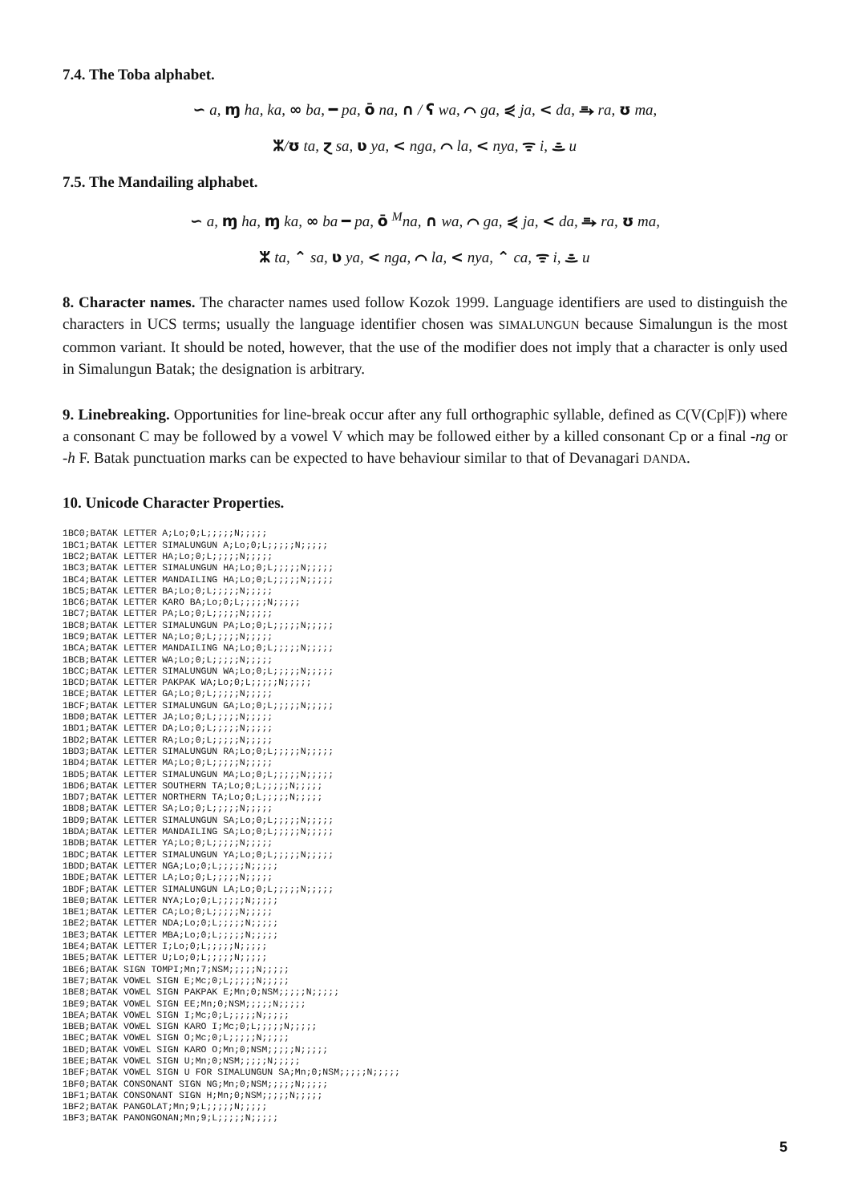7.4. The Toba alphabet.
∽ a, ɱ ha, ka, ∞ ba, ━ pa, ō na, ∩ / ʕ wa, ⌒ ga, ⋞ ja, < da, ⥱ ra, ʊ ma,
ᛯ/ʊ ta, ɀ sa, ʋ ya, < nga, ⌒ la, < nya, ᯤ i, ᯥ u
7.5. The Mandailing alphabet.
∽ a, ɱ ha, ɱ ka, ∞ ba ━ pa, ō <sup>M</sup>na, ∩ wa, ⌒ ga, ⋞ ja, < da, ⥱ ra, ʊ ma,
ᛯ ta, ⌃ sa, ʋ ya, < nga, ⌒ la, < nya, ⌃ ca, ᯤ i, ᯥ u
8. Character names. The character names used follow Kozok 1999. Language identifiers are used to distinguish the characters in UCS terms; usually the language identifier chosen was SIMALUNGUN because Simalungun is the most common variant. It should be noted, however, that the use of the modifier does not imply that a character is only used in Simalungun Batak; the designation is arbitrary.
9. Linebreaking. Opportunities for line-break occur after any full orthographic syllable, defined as C(V(Cp|F)) where a consonant C may be followed by a vowel V which may be followed either by a killed consonant Cp or a final -ng or -h F. Batak punctuation marks can be expected to have behaviour similar to that of Devanagari DANDA.
10. Unicode Character Properties.
1BC0;BATAK LETTER A;Lo;0;L;;;;;N;;;;;
1BC1;BATAK LETTER SIMALUNGUN A;Lo;0;L;;;;;N;;;;;
1BC2;BATAK LETTER HA;Lo;0;L;;;;;N;;;;;
1BC3;BATAK LETTER SIMALUNGUN HA;Lo;0;L;;;;;N;;;;;
1BC4;BATAK LETTER MANDAILING HA;Lo;0;L;;;;;N;;;;;
1BC5;BATAK LETTER BA;Lo;0;L;;;;;N;;;;;
1BC6;BATAK LETTER KARO BA;Lo;0;L;;;;;N;;;;;
1BC7;BATAK LETTER PA;Lo;0;L;;;;;N;;;;;
1BC8;BATAK LETTER SIMALUNGUN PA;Lo;0;L;;;;;N;;;;;
1BC9;BATAK LETTER NA;Lo;0;L;;;;;N;;;;;
1BCA;BATAK LETTER MANDAILING NA;Lo;0;L;;;;;N;;;;;
1BCB;BATAK LETTER WA;Lo;0;L;;;;;N;;;;;
1BCC;BATAK LETTER SIMALUNGUN WA;Lo;0;L;;;;;N;;;;;
1BCD;BATAK LETTER PAKPAK WA;Lo;0;L;;;;;N;;;;;
1BCE;BATAK LETTER GA;Lo;0;L;;;;;N;;;;;
1BCF;BATAK LETTER SIMALUNGUN GA;Lo;0;L;;;;;N;;;;;
1BD0;BATAK LETTER JA;Lo;0;L;;;;;N;;;;;
1BD1;BATAK LETTER DA;Lo;0;L;;;;;N;;;;;
1BD2;BATAK LETTER RA;Lo;0;L;;;;;N;;;;;
1BD3;BATAK LETTER SIMALUNGUN RA;Lo;0;L;;;;;N;;;;;
1BD4;BATAK LETTER MA;Lo;0;L;;;;;N;;;;;
1BD5;BATAK LETTER SIMALUNGUN MA;Lo;0;L;;;;;N;;;;;
1BD6;BATAK LETTER SOUTHERN TA;Lo;0;L;;;;;N;;;;;
1BD7;BATAK LETTER NORTHERN TA;Lo;0;L;;;;;N;;;;;
1BD8;BATAK LETTER SA;Lo;0;L;;;;;N;;;;;
1BD9;BATAK LETTER SIMALUNGUN SA;Lo;0;L;;;;;N;;;;;
1BDA;BATAK LETTER MANDAILING SA;Lo;0;L;;;;;N;;;;;
1BDB;BATAK LETTER YA;Lo;0;L;;;;;N;;;;;
1BDC;BATAK LETTER SIMALUNGUN YA;Lo;0;L;;;;;N;;;;;
1BDD;BATAK LETTER NGA;Lo;0;L;;;;;N;;;;;
1BDE;BATAK LETTER LA;Lo;0;L;;;;;N;;;;;
1BDF;BATAK LETTER SIMALUNGUN LA;Lo;0;L;;;;;N;;;;;
1BE0;BATAK LETTER NYA;Lo;0;L;;;;;N;;;;;
1BE1;BATAK LETTER CA;Lo;0;L;;;;;N;;;;;
1BE2;BATAK LETTER NDA;Lo;0;L;;;;;N;;;;;
1BE3;BATAK LETTER MBA;Lo;0;L;;;;;N;;;;;
1BE4;BATAK LETTER I;Lo;0;L;;;;;N;;;;;
1BE5;BATAK LETTER U;Lo;0;L;;;;;N;;;;;
1BE6;BATAK SIGN TOMPI;Mn;7;NSM;;;;;N;;;;;
1BE7;BATAK VOWEL SIGN E;Mc;0;L;;;;;N;;;;;
1BE8;BATAK VOWEL SIGN PAKPAK E;Mn;0;NSM;;;;;N;;;;;
1BE9;BATAK VOWEL SIGN EE;Mn;0;NSM;;;;;N;;;;;
1BEA;BATAK VOWEL SIGN I;Mc;0;L;;;;;N;;;;;
1BEB;BATAK VOWEL SIGN KARO I;Mc;0;L;;;;;N;;;;;
1BEC;BATAK VOWEL SIGN O;Mc;0;L;;;;;N;;;;;
1BED;BATAK VOWEL SIGN KARO O;Mn;0;NSM;;;;;N;;;;;
1BEE;BATAK VOWEL SIGN U;Mn;0;NSM;;;;;N;;;;;
1BEF;BATAK VOWEL SIGN U FOR SIMALUNGUN SA;Mn;0;NSM;;;;;N;;;;;
1BF0;BATAK CONSONANT SIGN NG;Mn;0;NSM;;;;;N;;;;;
1BF1;BATAK CONSONANT SIGN H;Mn;0;NSM;;;;;N;;;;;
1BF2;BATAK PANGOLAT;Mn;9;L;;;;;N;;;;;
1BF3;BATAK PANONGONAN;Mn;9;L;;;;;N;;;;;
5